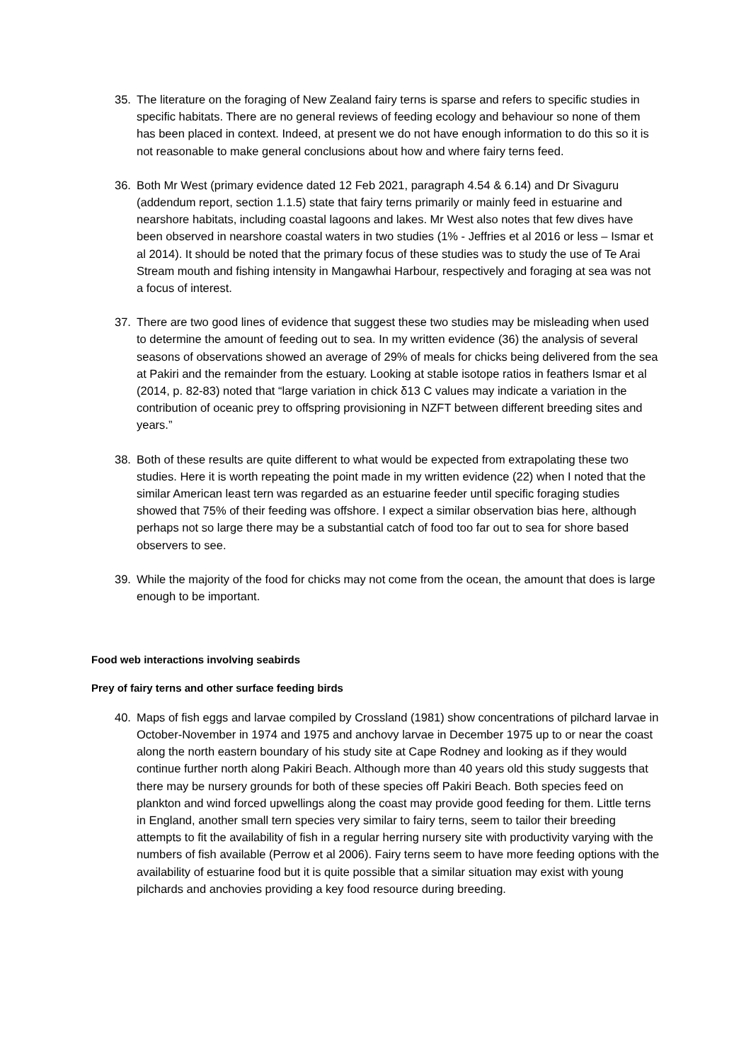35. The literature on the foraging of New Zealand fairy terns is sparse and refers to specific studies in specific habitats. There are no general reviews of feeding ecology and behaviour so none of them has been placed in context. Indeed, at present we do not have enough information to do this so it is not reasonable to make general conclusions about how and where fairy terns feed.
36. Both Mr West (primary evidence dated 12 Feb 2021, paragraph 4.54 & 6.14) and Dr Sivaguru (addendum report, section 1.1.5) state that fairy terns primarily or mainly feed in estuarine and nearshore habitats, including coastal lagoons and lakes. Mr West also notes that few dives have been observed in nearshore coastal waters in two studies (1% - Jeffries et al 2016 or less – Ismar et al 2014). It should be noted that the primary focus of these studies was to study the use of Te Arai Stream mouth and fishing intensity in Mangawhai Harbour, respectively and foraging at sea was not a focus of interest.
37. There are two good lines of evidence that suggest these two studies may be misleading when used to determine the amount of feeding out to sea. In my written evidence (36) the analysis of several seasons of observations showed an average of 29% of meals for chicks being delivered from the sea at Pakiri and the remainder from the estuary. Looking at stable isotope ratios in feathers Ismar et al (2014, p. 82-83) noted that “large variation in chick δ13 C values may indicate a variation in the contribution of oceanic prey to offspring provisioning in NZFT between different breeding sites and years.”
38. Both of these results are quite different to what would be expected from extrapolating these two studies. Here it is worth repeating the point made in my written evidence (22) when I noted that the similar American least tern was regarded as an estuarine feeder until specific foraging studies showed that 75% of their feeding was offshore. I expect a similar observation bias here, although perhaps not so large there may be a substantial catch of food too far out to sea for shore based observers to see.
39. While the majority of the food for chicks may not come from the ocean, the amount that does is large enough to be important.
Food web interactions involving seabirds
Prey of fairy terns and other surface feeding birds
40. Maps of fish eggs and larvae compiled by Crossland (1981) show concentrations of pilchard larvae in October-November in 1974 and 1975 and anchovy larvae in December 1975 up to or near the coast along the north eastern boundary of his study site at Cape Rodney and looking as if they would continue further north along Pakiri Beach. Although more than 40 years old this study suggests that there may be nursery grounds for both of these species off Pakiri Beach. Both species feed on plankton and wind forced upwellings along the coast may provide good feeding for them. Little terns in England, another small tern species very similar to fairy terns, seem to tailor their breeding attempts to fit the availability of fish in a regular herring nursery site with productivity varying with the numbers of fish available (Perrow et al 2006). Fairy terns seem to have more feeding options with the availability of estuarine food but it is quite possible that a similar situation may exist with young pilchards and anchovies providing a key food resource during breeding.